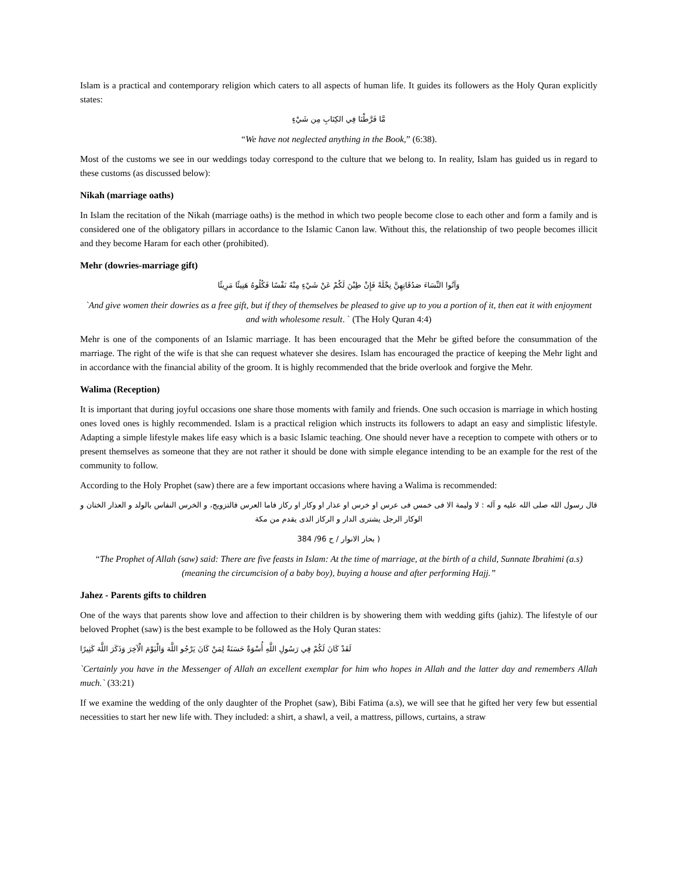Islam is a practical and contemporary religion which caters to all aspects of human life. It guides its followers as the Holy Quran explicitly states:
مَّا فَرَّطْنَا فِي الكِتَابِ مِن شَيْءٍ
“We have not neglected anything in the Book,” (6:38).
Most of the customs we see in our weddings today correspond to the culture that we belong to. In reality, Islam has guided us in regard to these customs (as discussed below):
Nikah (marriage oaths)
In Islam the recitation of the Nikah (marriage oaths) is the method in which two people become close to each other and form a family and is considered one of the obligatory pillars in accordance to the Islamic Canon law. Without this, the relationship of two people becomes illicit and they become Haram for each other (prohibited).
Mehr (dowries-marriage gift)
وَآتُوا النِّسَاءَ صَدُقَاتِهِنَّ نِحْلَةً فَإِنْ طِبْنَ لَكُمْ عَنْ شَيْءٍ مِنْهُ نَفْسًا فَكُلُوهُ هَنِيئًا مَرِيئًا
`And give women their dowries as a free gift, but if they of themselves be pleased to give up to you a portion of it, then eat it with enjoyment and with wholesome result. ` (The Holy Quran 4:4)
Mehr is one of the components of an Islamic marriage. It has been encouraged that the Mehr be gifted before the consummation of the marriage. The right of the wife is that she can request whatever she desires. Islam has encouraged the practice of keeping the Mehr light and in accordance with the financial ability of the groom. It is highly recommended that the bride overlook and forgive the Mehr.
Walima (Reception)
It is important that during joyful occasions one share those moments with family and friends. One such occasion is marriage in which hosting ones loved ones is highly recommended. Islam is a practical religion which instructs its followers to adapt an easy and simplistic lifestyle. Adapting a simple lifestyle makes life easy which is a basic Islamic teaching. One should never have a reception to compete with others or to present themselves as someone that they are not rather it should be done with simple elegance intending to be an example for the rest of the community to follow.
According to the Holy Prophet (saw) there are a few important occasions where having a Walima is recommended:
قال رسول الله صلى الله عليه و آله : لا وليمة الا فى خمس فى عرس او خرس او عذار او وكار او ركاز فاما العرس فالتزويج، و الخرس النفاس بالولد و العذار الختان و الوكار الرجل يشترى الدار و الركاز الذى يقدم من مكة
( بحار الانوار / ج 96/ 384
“The Prophet of Allah (saw) said: There are five feasts in Islam: At the time of marriage, at the birth of a child, Sunnate Ibrahimi (a.s) (meaning the circumcision of a baby boy), buying a house and after performing Hajj.”
Jahez - Parents gifts to children
One of the ways that parents show love and affection to their children is by showering them with wedding gifts (jahiz). The lifestyle of our beloved Prophet (saw) is the best example to be followed as the Holy Quran states:
لَقَدْ كَانَ لَكُمْ فِي رَسُولِ اللَّهِ أُسْوَةٌ حَسَنَةٌ لِمَنْ كَانَ يَرْجُو اللَّهَ وَالْيَوْمَ الْآخِرَ وَذَكَرَ اللَّهَ كَثِيرًا
`Certainly you have in the Messenger of Allah an excellent exemplar for him who hopes in Allah and the latter day and remembers Allah much.` (33:21)
If we examine the wedding of the only daughter of the Prophet (saw), Bibi Fatima (a.s), we will see that he gifted her very few but essential necessities to start her new life with. They included: a shirt, a shawl, a veil, a mattress, pillows, curtains, a straw